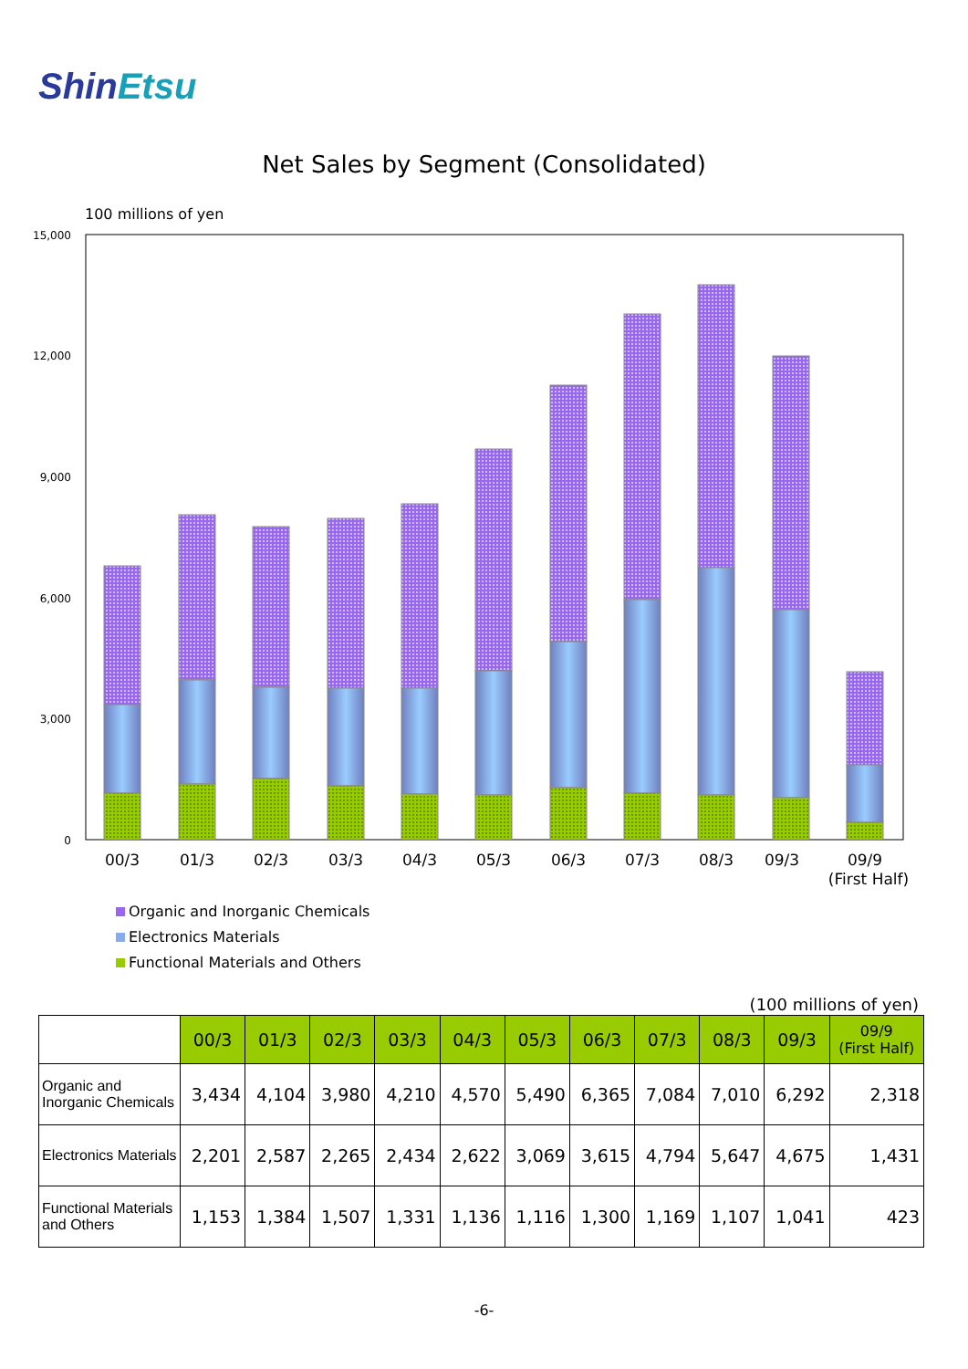ShinEtsu
Net Sales by Segment (Consolidated)
100 millions of yen
15,000
12,000
9,000
6,000
3,000
0
00/3
01/3
02/3
03/3
04/3
05/3
06/3
07/3
08/3
09/3
09/9
(First Half)
Organic and Inorganic Chemicals
Electronics Materials
Functional Materials and Others
(100 millions of yen)
| | 00/3 | 01/3 | 02/3 | 03/3 | 04/3 | 05/3 | 06/3 | 07/3 | 08/3 | 09/3 | 09/9 (First Half) |
| Organic and Inorganic Chemicals | 3,434 | 4,104 | 3,980 | 4,210 | 4,570 | 5,490 | 6,365 | 7,084 | 7,010 | 6,292 | 2,318 |
| Electronics Materials | 2,201 | 2,587 | 2,265 | 2,434 | 2,622 | 3,069 | 3,615 | 4,794 | 5,647 | 4,675 | 1,431 |
| Functional Materials and Others | 1,153 | 1,384 | 1,507 | 1,331 | 1,136 | 1,116 | 1,300 | 1,169 | 1,107 | 1,041 | 423 |
-6-